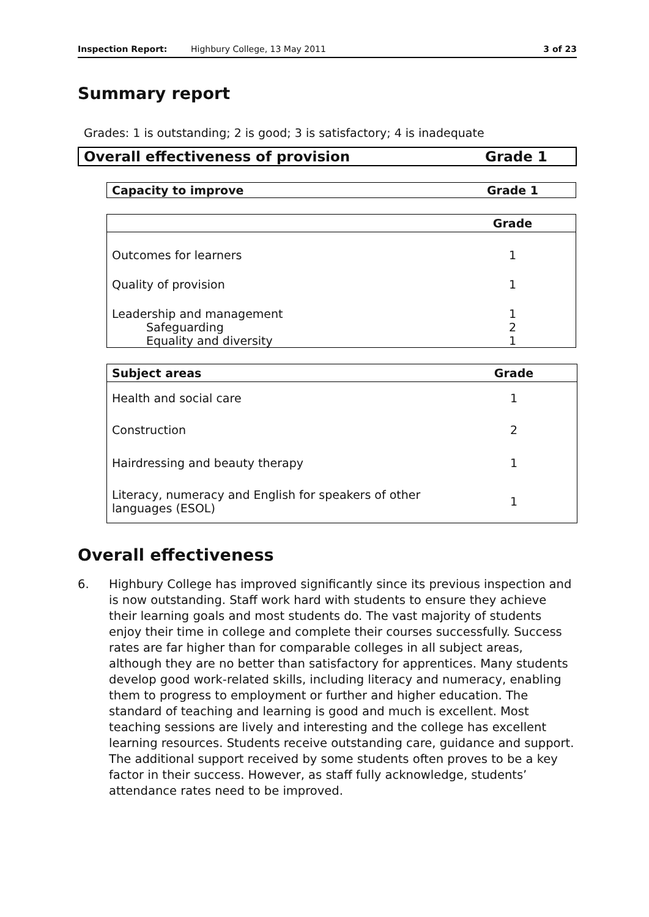Inspection Report: Highbury College, 13 May 2011 3 of 23
Summary report
Grades: 1 is outstanding; 2 is good; 3 is satisfactory; 4 is inadequate
| Overall effectiveness of provision | Grade 1 |
| Capacity to improve | Grade 1 |
| | Grade |
| --- | --- |
| Outcomes for learners | 1 |
| Quality of provision | 1 |
| Leadership and management | 1 |
| Safeguarding | 2 |
| Equality and diversity | 1 |
| Subject areas | Grade |
| --- | --- |
| Health and social care | 1 |
| Construction | 2 |
| Hairdressing and beauty therapy | 1 |
| Literacy, numeracy and English for speakers of other languages (ESOL) | 1 |
Overall effectiveness
6. Highbury College has improved significantly since its previous inspection and is now outstanding. Staff work hard with students to ensure they achieve their learning goals and most students do. The vast majority of students enjoy their time in college and complete their courses successfully. Success rates are far higher than for comparable colleges in all subject areas, although they are no better than satisfactory for apprentices. Many students develop good work-related skills, including literacy and numeracy, enabling them to progress to employment or further and higher education. The standard of teaching and learning is good and much is excellent. Most teaching sessions are lively and interesting and the college has excellent learning resources. Students receive outstanding care, guidance and support. The additional support received by some students often proves to be a key factor in their success. However, as staff fully acknowledge, students’ attendance rates need to be improved.